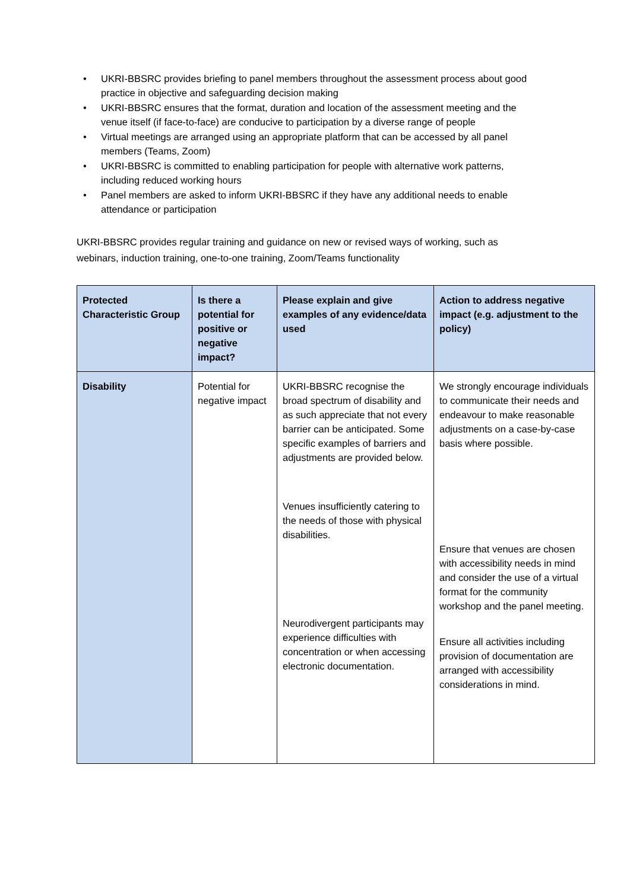• UKRI-BBSRC provides briefing to panel members throughout the assessment process about good practice in objective and safeguarding decision making
• UKRI-BBSRC ensures that the format, duration and location of the assessment meeting and the venue itself (if face-to-face) are conducive to participation by a diverse range of people
• Virtual meetings are arranged using an appropriate platform that can be accessed by all panel members (Teams, Zoom)
• UKRI-BBSRC is committed to enabling participation for people with alternative work patterns, including reduced working hours
• Panel members are asked to inform UKRI-BBSRC if they have any additional needs to enable attendance or participation
UKRI-BBSRC provides regular training and guidance on new or revised ways of working, such as webinars, induction training, one-to-one training, Zoom/Teams functionality
| Protected Characteristic Group | Is there a potential for positive or negative impact? | Please explain and give examples of any evidence/data used | Action to address negative impact (e.g. adjustment to the policy) |
| --- | --- | --- | --- |
| Disability | Potential for negative impact | UKRI-BBSRC recognise the broad spectrum of disability and as such appreciate that not every barrier can be anticipated. Some specific examples of barriers and adjustments are provided below. Venues insufficiently catering to the needs of those with physical disabilities. Neurodivergent participants may experience difficulties with concentration or when accessing electronic documentation. | We strongly encourage individuals to communicate their needs and endeavour to make reasonable adjustments on a case-by-case basis where possible. Ensure that venues are chosen with accessibility needs in mind and consider the use of a virtual format for the community workshop and the panel meeting. Ensure all activities including provision of documentation are arranged with accessibility considerations in mind. |